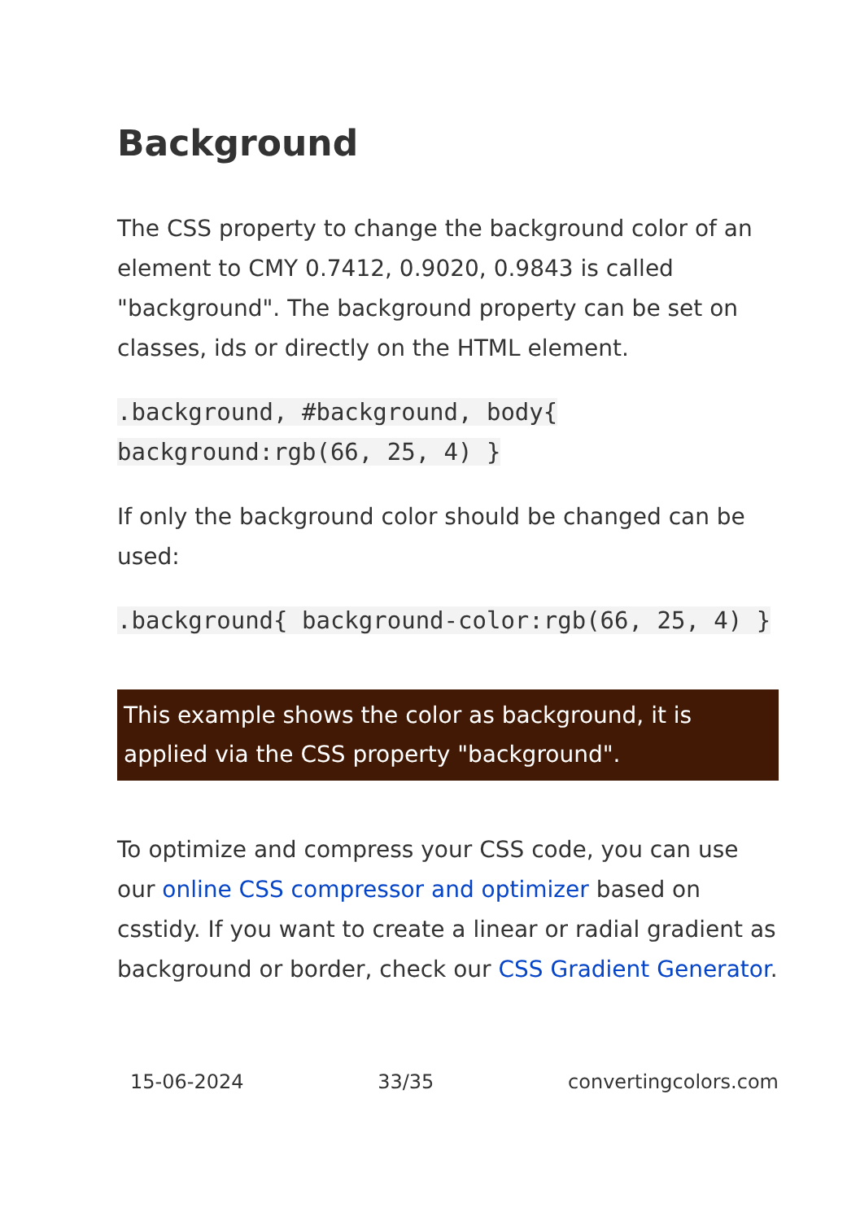Background
The CSS property to change the background color of an element to CMY 0.7412, 0.9020, 0.9843 is called "background". The background property can be set on classes, ids or directly on the HTML element.
.background, #background, body{ background:rgb(66, 25, 4) }
If only the background color should be changed can be used:
.background{ background-color:rgb(66, 25, 4) }
This example shows the color as background, it is applied via the CSS property "background".
To optimize and compress your CSS code, you can use our online CSS compressor and optimizer based on csstidy. If you want to create a linear or radial gradient as background or border, check our CSS Gradient Generator.
15-06-2024 33/35 convertingcolors.com